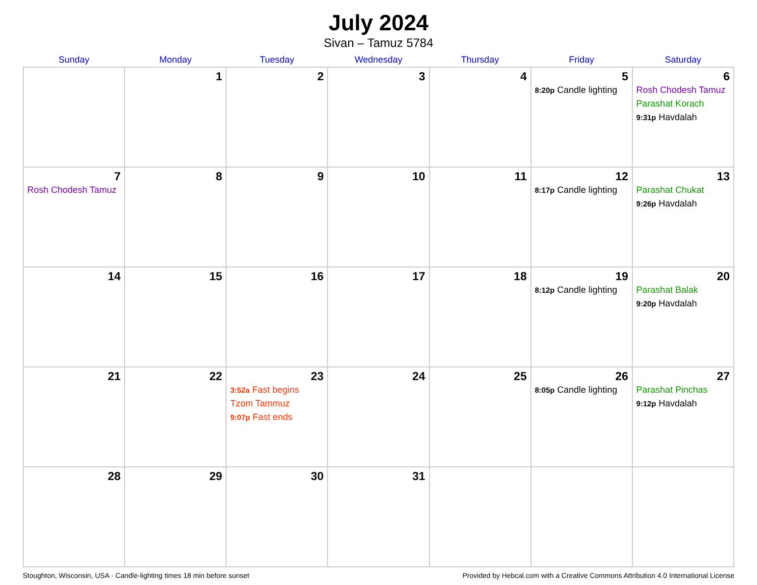July 2024
Sivan – Tamuz 5784
| Sunday | Monday | Tuesday | Wednesday | Thursday | Friday | Saturday |
| --- | --- | --- | --- | --- | --- | --- |
| | 1 | 2 | 3 | 4 | 5 8:20p Candle lighting | 6 Rosh Chodesh Tamuz Parashat Korach 9:31p Havdalah |
| 7 Rosh Chodesh Tamuz | 8 | 9 | 10 | 11 | 12 8:17p Candle lighting | 13 Parashat Chukat 9:26p Havdalah |
| 14 | 15 | 16 | 17 | 18 | 19 8:12p Candle lighting | 20 Parashat Balak 9:20p Havdalah |
| 21 | 22 | 23 3:52a Fast begins Tzom Tammuz 9:07p Fast ends | 24 | 25 | 26 8:05p Candle lighting | 27 Parashat Pinchas 9:12p Havdalah |
| 28 | 29 | 30 | 31 | | | |
Stoughton, Wisconsin, USA · Candle-lighting times 18 min before sunset Provided by Hebcal.com with a Creative Commons Attribution 4.0 International License